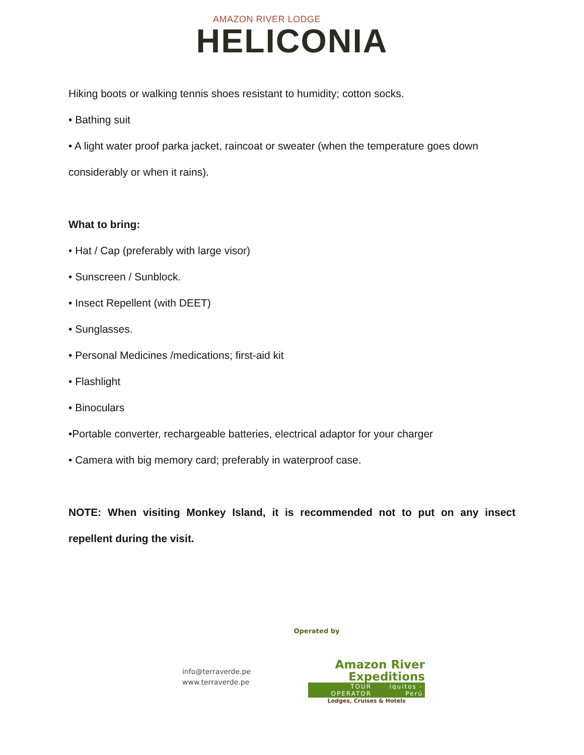AMAZON RIVER LODGE
HELICONIA
Hiking boots or walking tennis shoes resistant to humidity; cotton socks.
• Bathing suit
• A light water proof parka jacket, raincoat or sweater (when the temperature goes down considerably or when it rains).
What to bring:
• Hat / Cap (preferably with large visor)
• Sunscreen / Sunblock.
• Insect Repellent (with DEET)
• Sunglasses.
• Personal Medicines /medications; first-aid kit
• Flashlight
• Binoculars
•Portable converter, rechargeable batteries, electrical adaptor for your charger
• Camera with big memory card; preferably in waterproof case.
NOTE: When visiting Monkey Island, it is recommended not to put on any insect repellent during the visit.
Operated by
info@terraverde.pe
www.terraverde.pe
Amazon River
Expeditions
TOUR OPERATOR Iquitos - Perú
Lodges, Cruises & Hotels